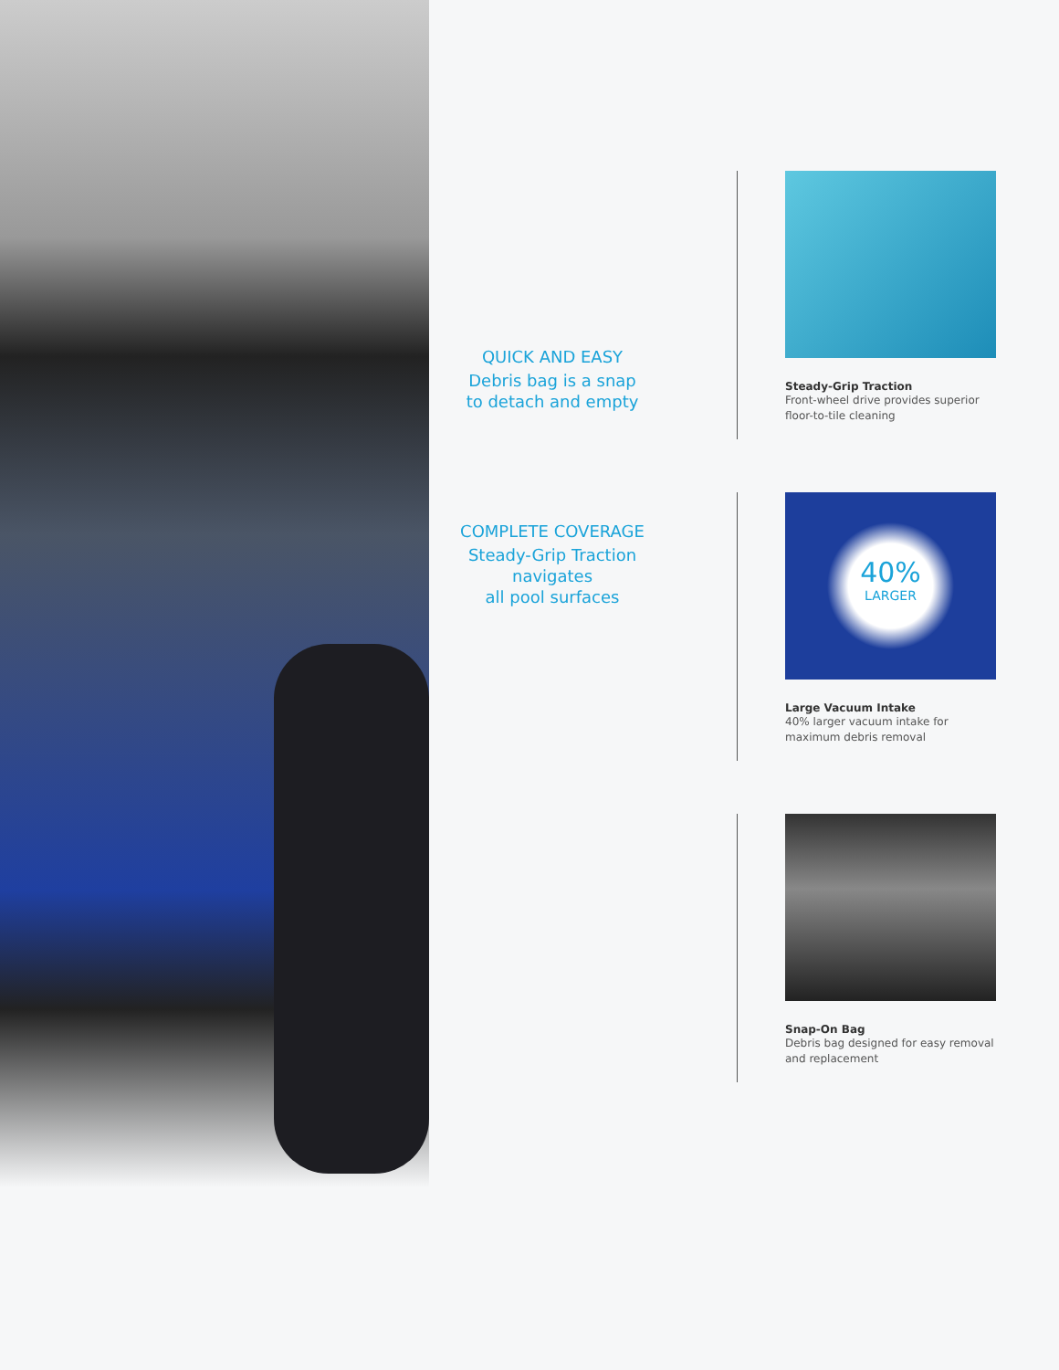QUICK AND EASY
Debris bag is a snap
to detach and empty
COMPLETE COVERAGE
Steady-Grip Traction navigates
all pool surfaces
Steady-Grip Traction
Front-wheel drive provides superior floor-to-tile cleaning
40%
LARGER
Large Vacuum Intake
40% larger vacuum intake for maximum debris removal
Snap-On Bag
Debris bag designed for easy removal and replacement